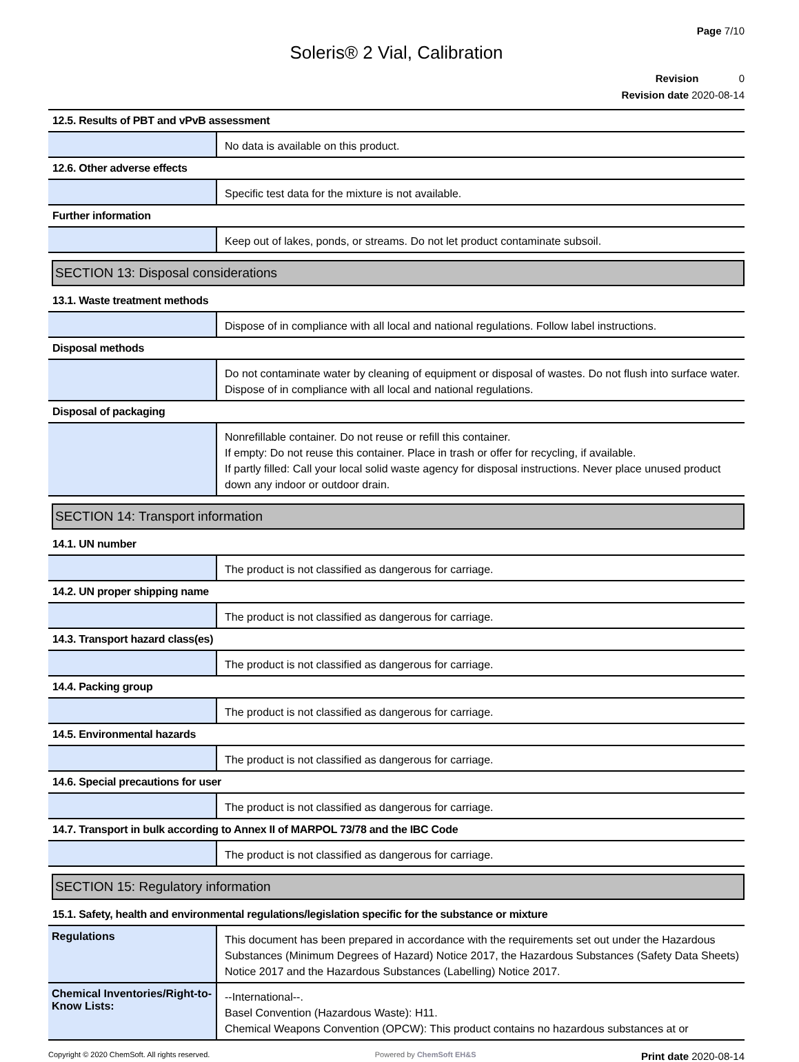Page 7/10
Soleris® 2 Vial, Calibration
Revision 0
Revision date 2020-08-14
12.5. Results of PBT and vPvB assessment
No data is available on this product.
12.6. Other adverse effects
Specific test data for the mixture is not available.
Further information
Keep out of lakes, ponds, or streams. Do not let product contaminate subsoil.
SECTION 13: Disposal considerations
13.1. Waste treatment methods
Dispose of in compliance with all local and national regulations. Follow label instructions.
Disposal methods
Do not contaminate water by cleaning of equipment or disposal of wastes. Do not flush into surface water. Dispose of in compliance with all local and national regulations.
Disposal of packaging
Nonrefillable container. Do not reuse or refill this container.
If empty: Do not reuse this container. Place in trash or offer for recycling, if available.
If partly filled: Call your local solid waste agency for disposal instructions. Never place unused product down any indoor or outdoor drain.
SECTION 14: Transport information
14.1. UN number
The product is not classified as dangerous for carriage.
14.2. UN proper shipping name
The product is not classified as dangerous for carriage.
14.3. Transport hazard class(es)
The product is not classified as dangerous for carriage.
14.4. Packing group
The product is not classified as dangerous for carriage.
14.5. Environmental hazards
The product is not classified as dangerous for carriage.
14.6. Special precautions for user
The product is not classified as dangerous for carriage.
14.7. Transport in bulk according to Annex II of MARPOL 73/78 and the IBC Code
The product is not classified as dangerous for carriage.
SECTION 15: Regulatory information
15.1. Safety, health and environmental regulations/legislation specific for the substance or mixture
Regulations
This document has been prepared in accordance with the requirements set out under the Hazardous Substances (Minimum Degrees of Hazard) Notice 2017, the Hazardous Substances (Safety Data Sheets) Notice 2017 and the Hazardous Substances (Labelling) Notice 2017.
Chemical Inventories/Right-to-Know Lists:
--International--.
Basel Convention (Hazardous Waste): H11.
Chemical Weapons Convention (OPCW): This product contains no hazardous substances at or
Copyright © 2020 ChemSoft. All rights reserved. Powered by ChemSoft EH&S Print date 2020-08-14